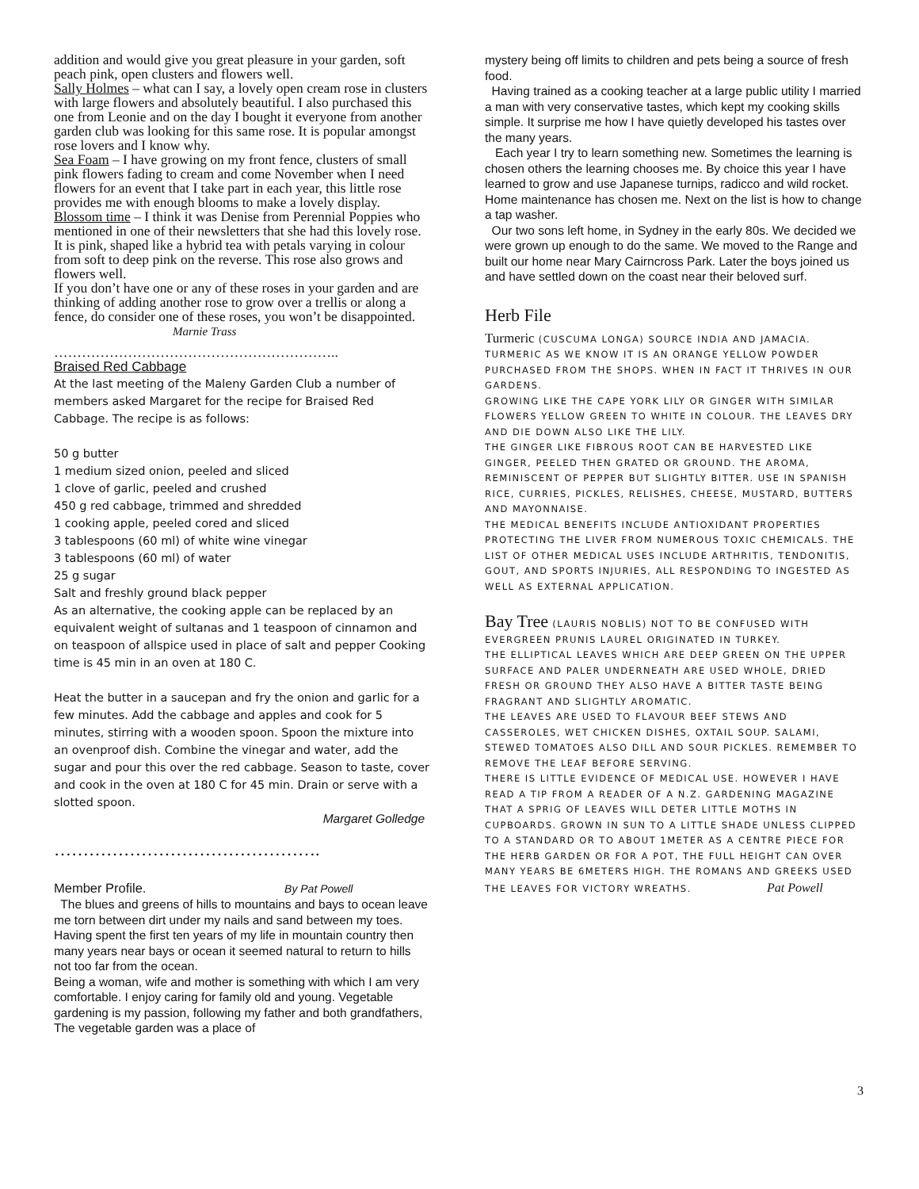addition and would give you great pleasure in your garden, soft peach pink, open clusters and flowers well.
Sally Holmes – what can I say, a lovely open cream rose in clusters with large flowers and absolutely beautiful. I also purchased this one from Leonie and on the day I bought it everyone from another garden club was looking for this same rose. It is popular amongst rose lovers and I know why.
Sea Foam – I have growing on my front fence, clusters of small pink flowers fading to cream and come November when I need flowers for an event that I take part in each year, this little rose provides me with enough blooms to make a lovely display.
Blossom time – I think it was Denise from Perennial Poppies who mentioned in one of their newsletters that she had this lovely rose. It is pink, shaped like a hybrid tea with petals varying in colour from soft to deep pink on the reverse. This rose also grows and flowers well.
If you don’t have one or any of these roses in your garden and are thinking of adding another rose to grow over a trellis or along a fence, do consider one of these roses, you won’t be disappointed. Marnie Trass
……………………………………………………..
Braised Red Cabbage
At the last meeting of the Maleny Garden Club a number of members asked Margaret for the recipe for Braised Red Cabbage. The recipe is as follows:
50 g butter
1 medium sized onion, peeled and sliced
1 clove of garlic, peeled and crushed
450 g red cabbage, trimmed and shredded
1 cooking apple, peeled cored and sliced
3 tablespoons (60 ml) of white wine vinegar
3 tablespoons (60 ml) of water
25 g sugar
Salt and freshly ground black pepper
As an alternative, the cooking apple can be replaced by an equivalent weight of sultanas and 1 teaspoon of cinnamon and on teaspoon of allspice used in place of salt and pepper Cooking time is 45 min in an oven at 180 C.
Heat the butter in a saucepan and fry the onion and garlic for a few minutes. Add the cabbage and apples and cook for 5 minutes, stirring with a wooden spoon. Spoon the mixture into an ovenproof dish. Combine the vinegar and water, add the sugar and pour this over the red cabbage. Season to taste, cover and cook in the oven at 180 C for 45 min. Drain or serve with a slotted spoon.
Margaret Golledge
……………………………………….
Member Profile. By Pat Powell
The blues and greens of hills to mountains and bays to ocean leave me torn between dirt under my nails and sand between my toes. Having spent the first ten years of my life in mountain country then many years near bays or ocean it seemed natural to return to hills not too far from the ocean.
Being a woman, wife and mother is something with which I am very comfortable. I enjoy caring for family old and young. Vegetable gardening is my passion, following my father and both grandfathers, The vegetable garden was a place of
mystery being off limits to children and pets being a source of fresh food.
Having trained as a cooking teacher at a large public utility I married a man with very conservative tastes, which kept my cooking skills simple. It surprise me how I have quietly developed his tastes over the many years.
Each year I try to learn something new. Sometimes the learning is chosen others the learning chooses me. By choice this year I have learned to grow and use Japanese turnips, radicco and wild rocket. Home maintenance has chosen me. Next on the list is how to change a tap washer.
Our two sons left home, in Sydney in the early 80s. We decided we were grown up enough to do the same. We moved to the Range and built our home near Mary Cairncross Park. Later the boys joined us and have settled down on the coast near their beloved surf.
Herb File
Turmeric (CUSCUMA LONGA) SOURCE INDIA AND JAMACIA.
TURMERIC AS WE KNOW IT IS AN ORANGE YELLOW POWDER PURCHASED FROM THE SHOPS. WHEN IN FACT IT THRIVES IN OUR GARDENS.
GROWING LIKE THE CAPE YORK LILY OR GINGER WITH SIMILAR FLOWERS YELLOW GREEN TO WHITE IN COLOUR. THE LEAVES DRY AND DIE DOWN ALSO LIKE THE LILY.
THE GINGER LIKE FIBROUS ROOT CAN BE HARVESTED LIKE GINGER, PEELED THEN GRATED OR GROUND. THE AROMA, REMINISCENT OF PEPPER BUT SLIGHTLY BITTER. USE IN SPANISH RICE, CURRIES, PICKLES, RELISHES, CHEESE, MUSTARD, BUTTERS AND MAYONNAISE.
THE MEDICAL BENEFITS INCLUDE ANTIOXIDANT PROPERTIES PROTECTING THE LIVER FROM NUMEROUS TOXIC CHEMICALS. THE LIST OF OTHER MEDICAL USES INCLUDE ARTHRITIS, TENDONITIS, GOUT, AND SPORTS INJURIES, ALL RESPONDING TO INGESTED AS WELL AS EXTERNAL APPLICATION.
Bay Tree (LAURIS NOBLIS) NOT TO BE CONFUSED WITH EVERGREEN PRUNIS LAUREL ORIGINATED IN TURKEY.
THE ELLIPTICAL LEAVES WHICH ARE DEEP GREEN ON THE UPPER SURFACE AND PALER UNDERNEATH ARE USED WHOLE, DRIED FRESH OR GROUND THEY ALSO HAVE A BITTER TASTE BEING FRAGRANT AND SLIGHTLY AROMATIC.
THE LEAVES ARE USED TO FLAVOUR BEEF STEWS AND CASSEROLES, WET CHICKEN DISHES, OXTAIL SOUP. SALAMI, STEWED TOMATOES ALSO DILL AND SOUR PICKLES. REMEMBER TO REMOVE THE LEAF BEFORE SERVING.
THERE IS LITTLE EVIDENCE OF MEDICAL USE. HOWEVER I HAVE READ A TIP FROM A READER OF A N.Z. GARDENING MAGAZINE THAT A SPRIG OF LEAVES WILL DETER LITTLE MOTHS IN CUPBOARDS. GROWN IN SUN TO A LITTLE SHADE UNLESS CLIPPED TO A STANDARD OR TO ABOUT 1METER AS A CENTRE PIECE FOR THE HERB GARDEN OR FOR A POT, THE FULL HEIGHT CAN OVER MANY YEARS BE 6METERS HIGH. THE ROMANS AND GREEKS USED THE LEAVES FOR VICTORY WREATHS. Pat Powell
3